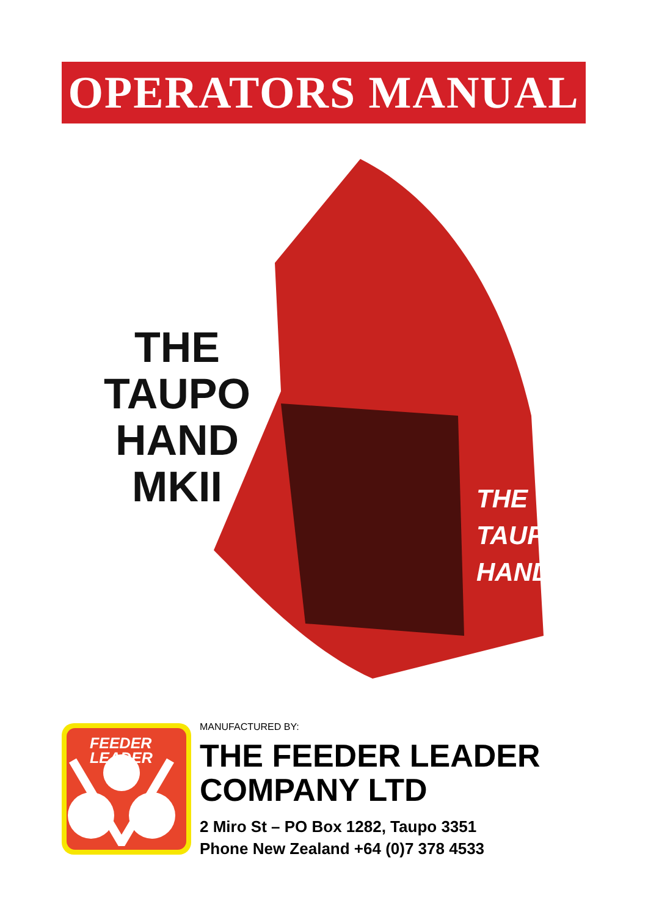OPERATORS MANUAL
THE
TAUPO
HAND
MKII
THE
TAUPO
HAND
FEEDER
LEADER
MANUFACTURED BY:
THE FEEDER LEADER COMPANY LTD
2 Miro St – PO Box 1282, Taupo 3351
Phone New Zealand +64 (0)7 378 4533